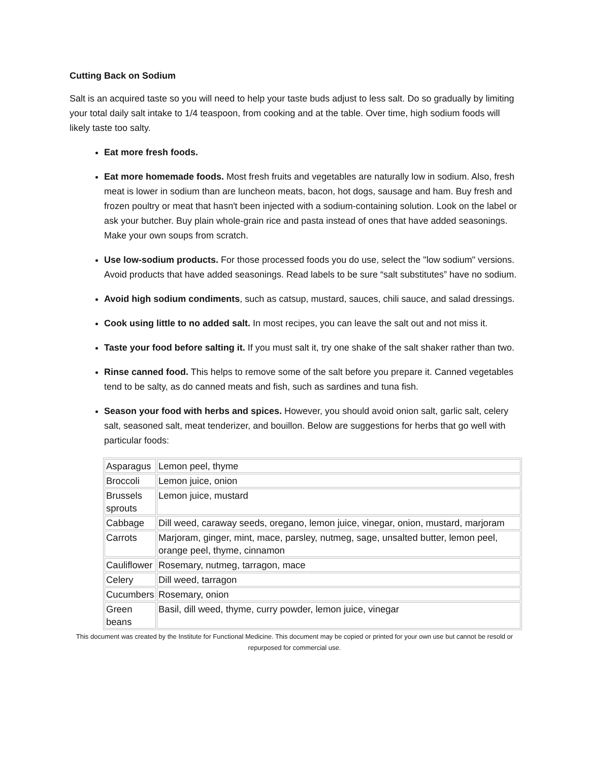Cutting Back on Sodium
Salt is an acquired taste so you will need to help your taste buds adjust to less salt. Do so gradually by limiting your total daily salt intake to 1/4 teaspoon, from cooking and at the table. Over time, high sodium foods will likely taste too salty.
Eat more fresh foods.
Eat more homemade foods. Most fresh fruits and vegetables are naturally low in sodium. Also, fresh meat is lower in sodium than are luncheon meats, bacon, hot dogs, sausage and ham. Buy fresh and frozen poultry or meat that hasn't been injected with a sodium-containing solution. Look on the label or ask your butcher. Buy plain whole-grain rice and pasta instead of ones that have added seasonings. Make your own soups from scratch.
Use low-sodium products. For those processed foods you do use, select the "low sodium" versions. Avoid products that have added seasonings. Read labels to be sure “salt substitutes” have no sodium.
Avoid high sodium condiments, such as catsup, mustard, sauces, chili sauce, and salad dressings.
Cook using little to no added salt. In most recipes, you can leave the salt out and not miss it.
Taste your food before salting it. If you must salt it, try one shake of the salt shaker rather than two.
Rinse canned food. This helps to remove some of the salt before you prepare it. Canned vegetables tend to be salty, as do canned meats and fish, such as sardines and tuna fish.
Season your food with herbs and spices. However, you should avoid onion salt, garlic salt, celery salt, seasoned salt, meat tenderizer, and bouillon. Below are suggestions for herbs that go well with particular foods:
| Asparagus | Lemon peel, thyme |
| Broccoli | Lemon juice, onion |
| Brussels sprouts | Lemon juice, mustard |
| Cabbage | Dill weed, caraway seeds, oregano, lemon juice, vinegar, onion, mustard, marjoram |
| Carrots | Marjoram, ginger, mint, mace, parsley, nutmeg, sage, unsalted butter, lemon peel, orange peel, thyme, cinnamon |
| Cauliflower | Rosemary, nutmeg, tarragon, mace |
| Celery | Dill weed, tarragon |
| Cucumbers | Rosemary, onion |
| Green beans | Basil, dill weed, thyme, curry powder, lemon juice, vinegar |
This document was created by the Institute for Functional Medicine. This document may be copied or printed for your own use but cannot be resold or repurposed for commercial use.